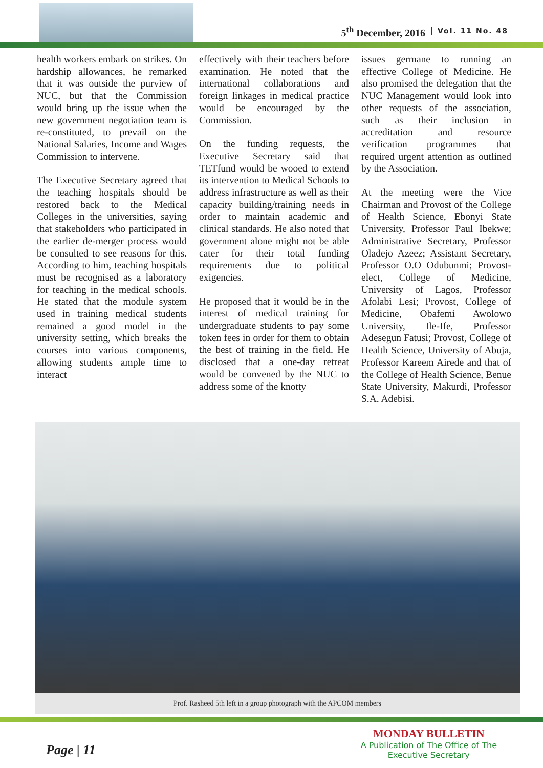5<sup>th</sup> December, 2016 Vol. 11 No. 48
health workers embark on strikes. On hardship allowances, he remarked that it was outside the purview of NUC, but that the Commission would bring up the issue when the new government negotiation team is re-constituted, to prevail on the National Salaries, Income and Wages Commission to intervene.
The Executive Secretary agreed that the teaching hospitals should be restored back to the Medical Colleges in the universities, saying that stakeholders who participated in the earlier de-merger process would be consulted to see reasons for this. According to him, teaching hospitals must be recognised as a laboratory for teaching in the medical schools. He stated that the module system used in training medical students remained a good model in the university setting, which breaks the courses into various components, allowing students ample time to interact
effectively with their teachers before examination. He noted that the international collaborations and foreign linkages in medical practice would be encouraged by the Commission.
On the funding requests, the Executive Secretary said that TETfund would be wooed to extend its intervention to Medical Schools to address infrastructure as well as their capacity building/training needs in order to maintain academic and clinical standards. He also noted that government alone might not be able cater for their total funding requirements due to political exigencies.
He proposed that it would be in the interest of medical training for undergraduate students to pay some token fees in order for them to obtain the best of training in the field. He disclosed that a one-day retreat would be convened by the NUC to address some of the knotty
issues germane to running an effective College of Medicine. He also promised the delegation that the NUC Management would look into other requests of the association, such as their inclusion in accreditation and resource verification programmes that required urgent attention as outlined by the Association.
At the meeting were the Vice Chairman and Provost of the College of Health Science, Ebonyi State University, Professor Paul Ibekwe; Administrative Secretary, Professor Oladejo Azeez; Assistant Secretary, Professor O.O Odubunmi; Provost-elect, College of Medicine, University of Lagos, Professor Afolabi Lesi; Provost, College of Medicine, Obafemi Awolowo University, Ile-Ife, Professor Adesegun Fatusi; Provost, College of Health Science, University of Abuja, Professor Kareem Airede and that of the College of Health Science, Benue State University, Makurdi, Professor S.A. Adebisi.
Prof. Rasheed 5th left in a group photograph with the APCOM members
Page | 11
MONDAY BULLETIN
A Publication of The Office of The
Executive Secretary